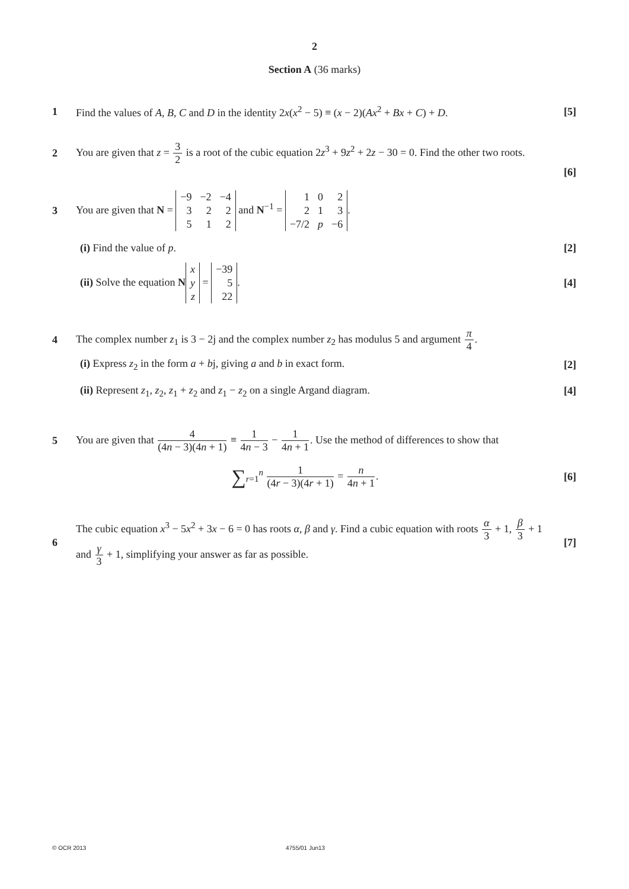2
Section A (36 marks)
1
Find the values of A, B, C and D in the identity 2x(x<sup>2</sup> − 5) ≡ (x − 2)(Ax<sup>2</sup> + Bx + C) + D.
[5]
2
You are given that z = 3 2 is a root of the cubic equation 2z<sup>3</sup> + 9z<sup>2</sup> + 2z − 30 = 0. Find the other two roots.
[6]
3
You are given that N =
| −9 | −2 | −4 |
| 3 | 2 | 2 |
| 5 | 1 | 2 |
and N<sup>−1</sup> =
| 1 | 0 | 2 |
| 2 | 1 | 3 |
| −7/2 | p | −6 |
.
(i) Find the value of p. [2]
(ii) Solve the equation N
| x |
| y |
| z |
=
| −39 |
| 5 |
| 22 |
.
[4]
4
The complex number z<sub>1</sub> is 3 − 2j and the complex number z<sub>2</sub> has modulus 5 and argument π 4.
(i) Express z<sub>2</sub> in the form a + bj, giving a and b in exact form.
[2]
(ii) Represent z<sub>1</sub>, z<sub>2</sub>, z<sub>1</sub> + z<sub>2</sub> and z<sub>1</sub> − z<sub>2</sub> on a single Argand diagram.
[4]
5
You are given that 4 (4n − 3)(4n + 1) ≡ 1 4n − 3 − 1 4n + 1. Use the method of differences to show that
∑<sub>r=1</sub><sup>n</sup> 1 (4r − 3)(4r + 1) = n 4n + 1.
[6]
6
The cubic equation x<sup>3</sup> − 5x<sup>2</sup> + 3x − 6 = 0 has roots α, β and γ. Find a cubic equation with roots α 3 + 1, β 3 + 1 and γ 3 + 1, simplifying your answer as far as possible.
[7]
© OCR 2013 4755/01 Jun13